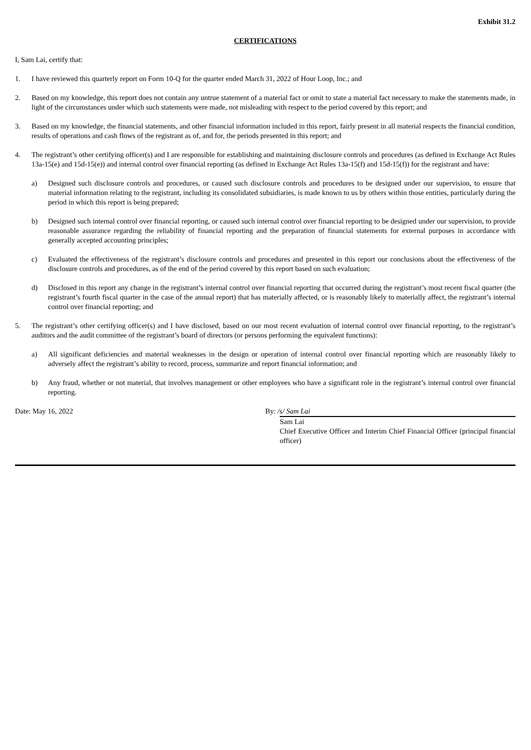Exhibit 31.2
CERTIFICATIONS
I, Sam Lai, certify that:
1. I have reviewed this quarterly report on Form 10-Q for the quarter ended March 31, 2022 of Hour Loop, Inc.; and
2. Based on my knowledge, this report does not contain any untrue statement of a material fact or omit to state a material fact necessary to make the statements made, in light of the circumstances under which such statements were made, not misleading with respect to the period covered by this report; and
3. Based on my knowledge, the financial statements, and other financial information included in this report, fairly present in all material respects the financial condition, results of operations and cash flows of the registrant as of, and for, the periods presented in this report; and
4. The registrant’s other certifying officer(s) and I are responsible for establishing and maintaining disclosure controls and procedures (as defined in Exchange Act Rules 13a-15(e) and 15d-15(e)) and internal control over financial reporting (as defined in Exchange Act Rules 13a-15(f) and 15d-15(f)) for the registrant and have:
a) Designed such disclosure controls and procedures, or caused such disclosure controls and procedures to be designed under our supervision, to ensure that material information relating to the registrant, including its consolidated subsidiaries, is made known to us by others within those entities, particularly during the period in which this report is being prepared;
b) Designed such internal control over financial reporting, or caused such internal control over financial reporting to be designed under our supervision, to provide reasonable assurance regarding the reliability of financial reporting and the preparation of financial statements for external purposes in accordance with generally accepted accounting principles;
c) Evaluated the effectiveness of the registrant’s disclosure controls and procedures and presented in this report our conclusions about the effectiveness of the disclosure controls and procedures, as of the end of the period covered by this report based on such evaluation;
d) Disclosed in this report any change in the registrant’s internal control over financial reporting that occurred during the registrant’s most recent fiscal quarter (the registrant’s fourth fiscal quarter in the case of the annual report) that has materially affected, or is reasonably likely to materially affect, the registrant’s internal control over financial reporting; and
5. The registrant’s other certifying officer(s) and I have disclosed, based on our most recent evaluation of internal control over financial reporting, to the registrant’s auditors and the audit committee of the registrant’s board of directors (or persons performing the equivalent functions):
a) All significant deficiencies and material weaknesses in the design or operation of internal control over financial reporting which are reasonably likely to adversely affect the registrant’s ability to record, process, summarize and report financial information; and
b) Any fraud, whether or not material, that involves management or other employees who have a significant role in the registrant’s internal control over financial reporting.
Date: May 16, 2022 By: /s/ Sam Lai
Sam Lai
Chief Executive Officer and Interim Chief Financial Officer (principal financial officer)